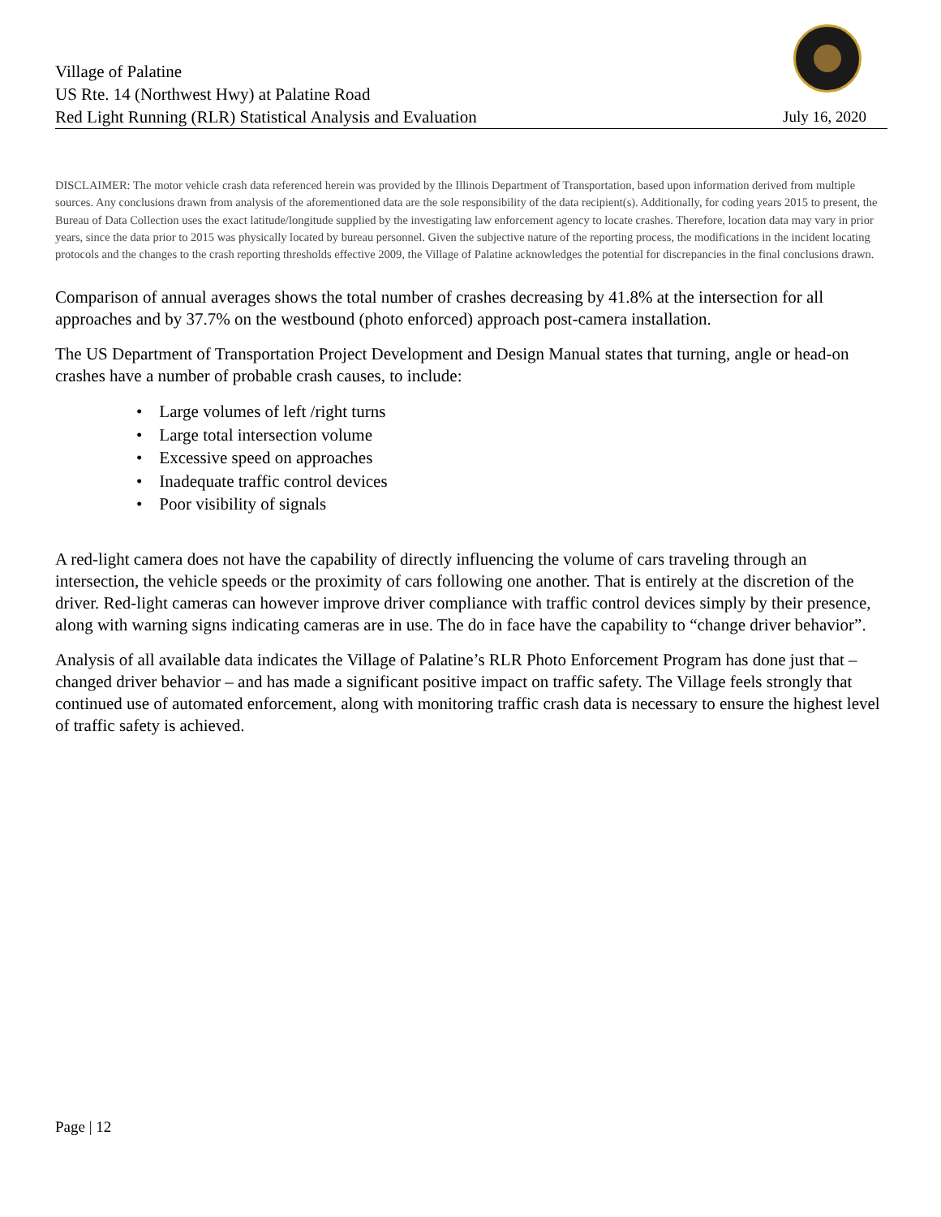Village of Palatine
US Rte. 14 (Northwest Hwy) at Palatine Road
Red Light Running (RLR) Statistical Analysis and Evaluation July 16, 2020
DISCLAIMER: The motor vehicle crash data referenced herein was provided by the Illinois Department of Transportation, based upon information derived from multiple sources. Any conclusions drawn from analysis of the aforementioned data are the sole responsibility of the data recipient(s). Additionally, for coding years 2015 to present, the Bureau of Data Collection uses the exact latitude/longitude supplied by the investigating law enforcement agency to locate crashes. Therefore, location data may vary in prior years, since the data prior to 2015 was physically located by bureau personnel. Given the subjective nature of the reporting process, the modifications in the incident locating protocols and the changes to the crash reporting thresholds effective 2009, the Village of Palatine acknowledges the potential for discrepancies in the final conclusions drawn.
Comparison of annual averages shows the total number of crashes decreasing by 41.8% at the intersection for all approaches and by 37.7% on the westbound (photo enforced) approach post-camera installation.
The US Department of Transportation Project Development and Design Manual states that turning, angle or head-on crashes have a number of probable crash causes, to include:
• Large volumes of left /right turns
• Large total intersection volume
• Excessive speed on approaches
• Inadequate traffic control devices
• Poor visibility of signals
A red-light camera does not have the capability of directly influencing the volume of cars traveling through an intersection, the vehicle speeds or the proximity of cars following one another. That is entirely at the discretion of the driver. Red-light cameras can however improve driver compliance with traffic control devices simply by their presence, along with warning signs indicating cameras are in use. The do in face have the capability to “change driver behavior”.
Analysis of all available data indicates the Village of Palatine’s RLR Photo Enforcement Program has done just that – changed driver behavior – and has made a significant positive impact on traffic safety. The Village feels strongly that continued use of automated enforcement, along with monitoring traffic crash data is necessary to ensure the highest level of traffic safety is achieved.
Page | 12